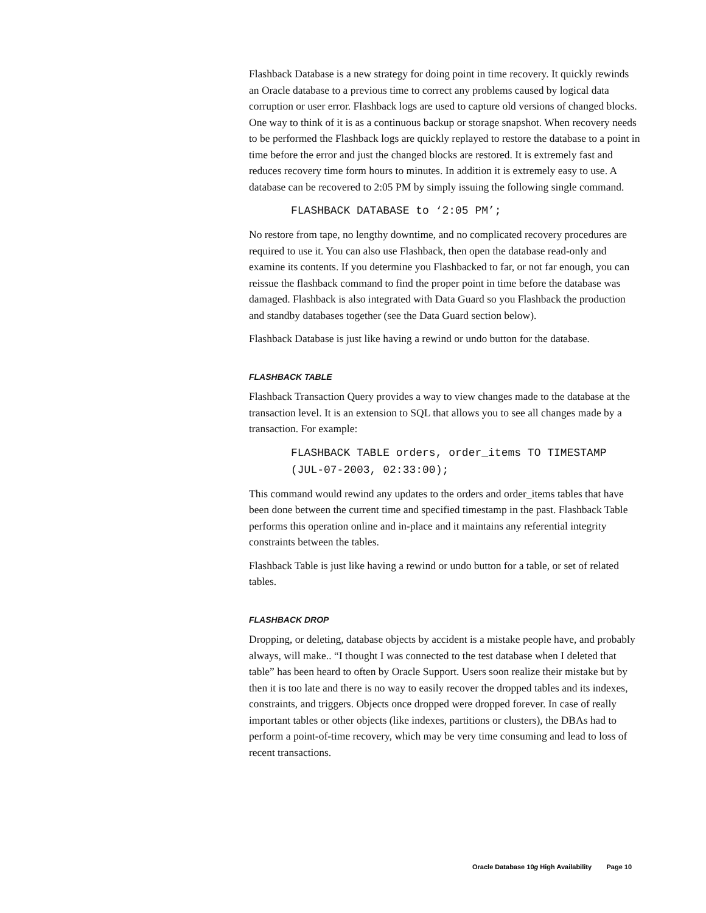Flashback Database is a new strategy for doing point in time recovery. It quickly rewinds an Oracle database to a previous time to correct any problems caused by logical data corruption or user error. Flashback logs are used to capture old versions of changed blocks. One way to think of it is as a continuous backup or storage snapshot. When recovery needs to be performed the Flashback logs are quickly replayed to restore the database to a point in time before the error and just the changed blocks are restored. It is extremely fast and reduces recovery time form hours to minutes. In addition it is extremely easy to use. A database can be recovered to 2:05 PM by simply issuing the following single command.
FLASHBACK DATABASE to ‘2:05 PM’;
No restore from tape, no lengthy downtime, and no complicated recovery procedures are required to use it. You can also use Flashback, then open the database read-only and examine its contents. If you determine you Flashbacked to far, or not far enough, you can reissue the flashback command to find the proper point in time before the database was damaged. Flashback is also integrated with Data Guard so you Flashback the production and standby databases together (see the Data Guard section below).
Flashback Database is just like having a rewind or undo button for the database.
FLASHBACK TABLE
Flashback Transaction Query provides a way to view changes made to the database at the transaction level. It is an extension to SQL that allows you to see all changes made by a transaction. For example:
FLASHBACK TABLE orders, order_items TO TIMESTAMP
(JUL-07-2003, 02:33:00);
This command would rewind any updates to the orders and order_items tables that have been done between the current time and specified timestamp in the past. Flashback Table performs this operation online and in-place and it maintains any referential integrity constraints between the tables.
Flashback Table is just like having a rewind or undo button for a table, or set of related tables.
FLASHBACK DROP
Dropping, or deleting, database objects by accident is a mistake people have, and probably always, will make.. “I thought I was connected to the test database when I deleted that table” has been heard to often by Oracle Support. Users soon realize their mistake but by then it is too late and there is no way to easily recover the dropped tables and its indexes, constraints, and triggers. Objects once dropped were dropped forever. In case of really important tables or other objects (like indexes, partitions or clusters), the DBAs had to perform a point-of-time recovery, which may be very time consuming and lead to loss of recent transactions.
Oracle Database 10g High Availability Page 10